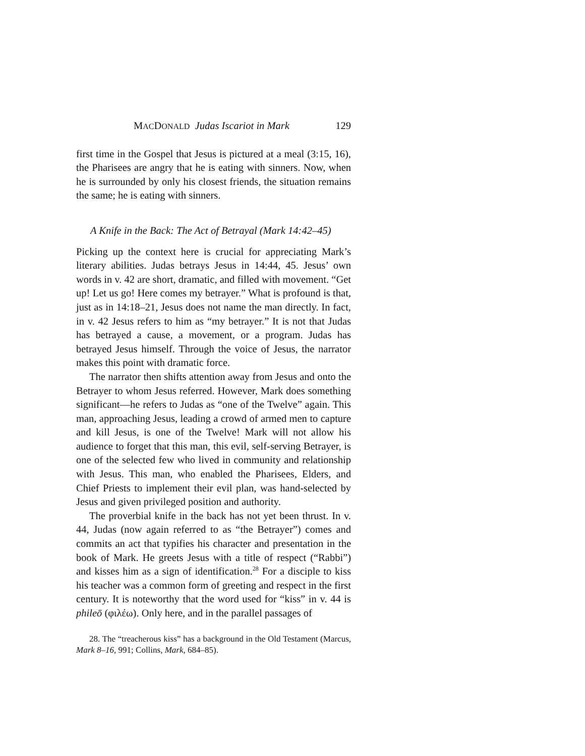MACDONALD Judas Iscariot in Mark 129
first time in the Gospel that Jesus is pictured at a meal (3:15, 16), the Pharisees are angry that he is eating with sinners. Now, when he is surrounded by only his closest friends, the situation remains the same; he is eating with sinners.
A Knife in the Back: The Act of Betrayal (Mark 14:42–45)
Picking up the context here is crucial for appreciating Mark’s literary abilities. Judas betrays Jesus in 14:44, 45. Jesus’ own words in v. 42 are short, dramatic, and filled with movement. “Get up! Let us go! Here comes my betrayer.” What is profound is that, just as in 14:18–21, Jesus does not name the man directly. In fact, in v. 42 Jesus refers to him as “my betrayer.” It is not that Judas has betrayed a cause, a movement, or a program. Judas has betrayed Jesus himself. Through the voice of Jesus, the narrator makes this point with dramatic force.
The narrator then shifts attention away from Jesus and onto the Betrayer to whom Jesus referred. However, Mark does something significant—he refers to Judas as “one of the Twelve” again. This man, approaching Jesus, leading a crowd of armed men to capture and kill Jesus, is one of the Twelve! Mark will not allow his audience to forget that this man, this evil, self-serving Betrayer, is one of the selected few who lived in community and relationship with Jesus. This man, who enabled the Pharisees, Elders, and Chief Priests to implement their evil plan, was hand-selected by Jesus and given privileged position and authority.
The proverbial knife in the back has not yet been thrust. In v. 44, Judas (now again referred to as “the Betrayer”) comes and commits an act that typifies his character and presentation in the book of Mark. He greets Jesus with a title of respect (“Rabbi”) and kisses him as a sign of identification.<sup>28</sup> For a disciple to kiss his teacher was a common form of greeting and respect in the first century. It is noteworthy that the word used for “kiss” in v. 44 is phileō (φιλέω). Only here, and in the parallel passages of
28. The “treacherous kiss” has a background in the Old Testament (Marcus, Mark 8–16, 991; Collins, Mark, 684–85).